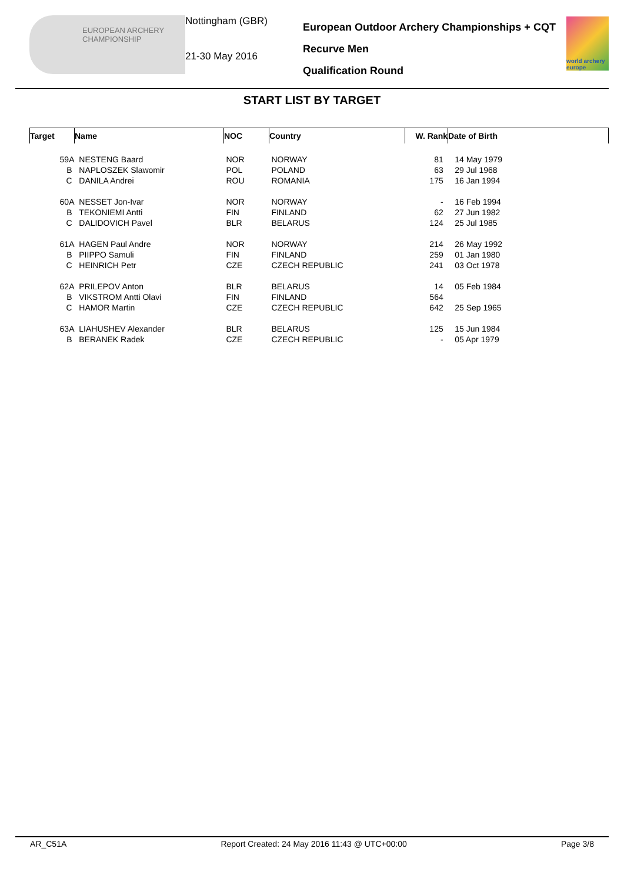EUROPEAN ARCHERY CHAMPIONSHIP
Nottingham (GBR)
21-30 May 2016
European Outdoor Archery Championships + CQT
Recurve Men
Qualification Round
world archery europe
START LIST BY TARGET
| Target | Name | NOC | Country | W. Rank | Date of Birth |
| --- | --- | --- | --- | --- | --- |
| 59A | NESTENG Baard | NOR | NORWAY | 81 | 14 May 1979 |
| B | NAPLOSZEK Slawomir | POL | POLAND | 63 | 29 Jul 1968 |
| C | DANILA Andrei | ROU | ROMANIA | 175 | 16 Jan 1994 |
| 60A | NESSET Jon-Ivar | NOR | NORWAY | - | 16 Feb 1994 |
| B | TEKONIEMI Antti | FIN | FINLAND | 62 | 27 Jun 1982 |
| C | DALIDOVICH Pavel | BLR | BELARUS | 124 | 25 Jul 1985 |
| 61A | HAGEN Paul Andre | NOR | NORWAY | 214 | 26 May 1992 |
| B | PIIPPO Samuli | FIN | FINLAND | 259 | 01 Jan 1980 |
| C | HEINRICH Petr | CZE | CZECH REPUBLIC | 241 | 03 Oct 1978 |
| 62A | PRILEPOV Anton | BLR | BELARUS | 14 | 05 Feb 1984 |
| B | VIKSTROM Antti Olavi | FIN | FINLAND | 564 | |
| C | HAMOR Martin | CZE | CZECH REPUBLIC | 642 | 25 Sep 1965 |
| 63A | LIAHUSHEV Alexander | BLR | BELARUS | 125 | 15 Jun 1984 |
| B | BERANEK Radek | CZE | CZECH REPUBLIC | - | 05 Apr 1979 |
AR_C51A Report Created: 24 May 2016 11:43 @ UTC+00:00 Page 3/8